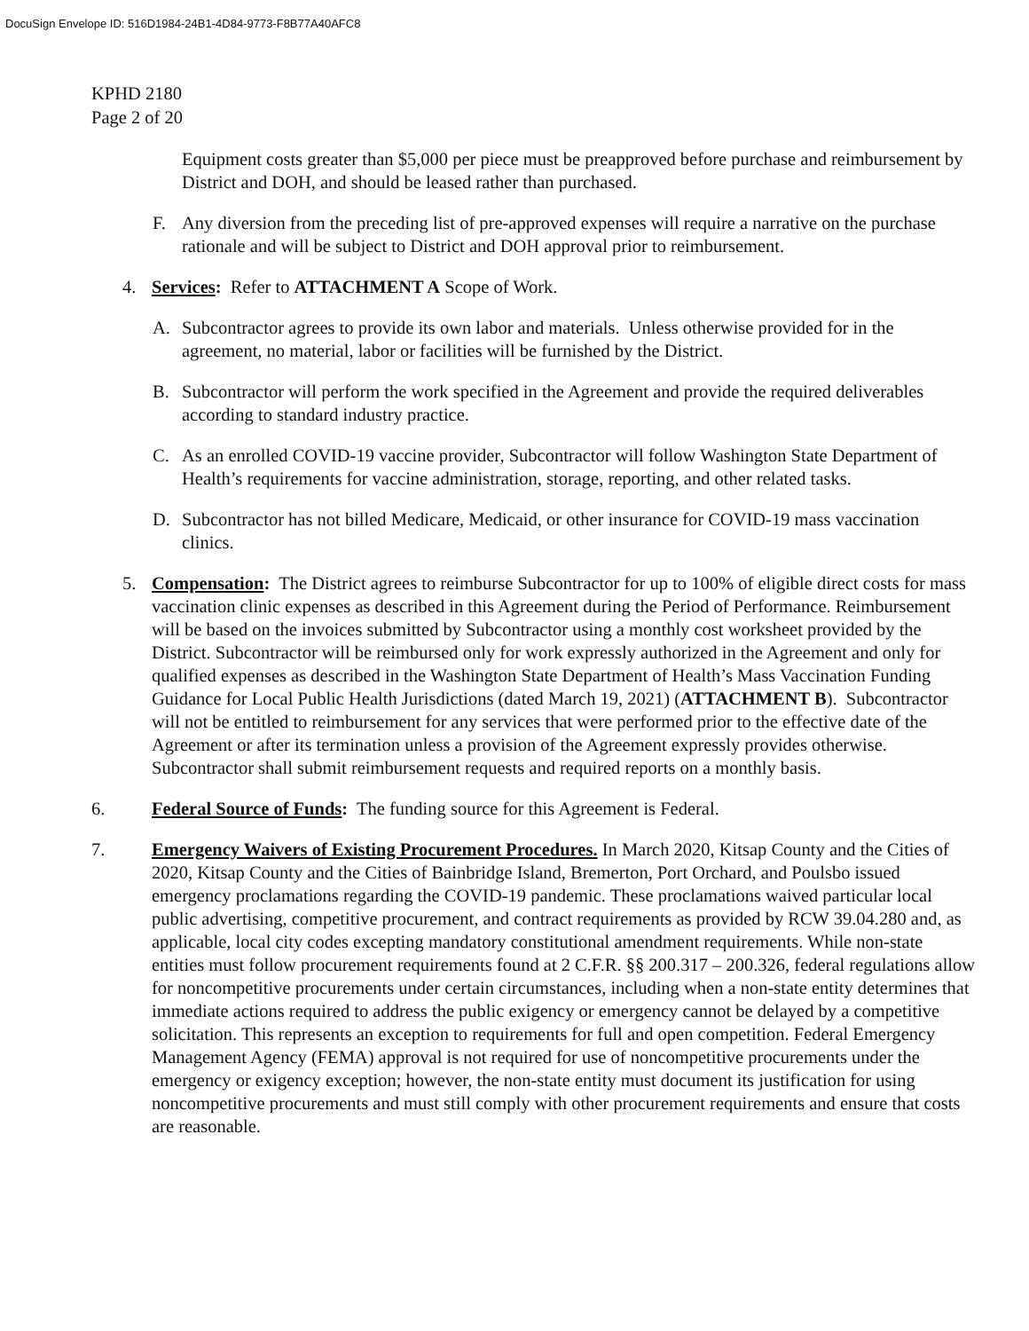DocuSign Envelope ID: 516D1984-24B1-4D84-9773-F8B77A40AFC8
KPHD 2180
Page 2 of 20
Equipment costs greater than $5,000 per piece must be preapproved before purchase and reimbursement by District and DOH, and should be leased rather than purchased.
F. Any diversion from the preceding list of pre-approved expenses will require a narrative on the purchase rationale and will be subject to District and DOH approval prior to reimbursement.
4. Services: Refer to ATTACHMENT A Scope of Work.
A. Subcontractor agrees to provide its own labor and materials. Unless otherwise provided for in the agreement, no material, labor or facilities will be furnished by the District.
B. Subcontractor will perform the work specified in the Agreement and provide the required deliverables according to standard industry practice.
C. As an enrolled COVID-19 vaccine provider, Subcontractor will follow Washington State Department of Health’s requirements for vaccine administration, storage, reporting, and other related tasks.
D. Subcontractor has not billed Medicare, Medicaid, or other insurance for COVID-19 mass vaccination clinics.
5. Compensation: The District agrees to reimburse Subcontractor for up to 100% of eligible direct costs for mass vaccination clinic expenses as described in this Agreement during the Period of Performance. Reimbursement will be based on the invoices submitted by Subcontractor using a monthly cost worksheet provided by the District. Subcontractor will be reimbursed only for work expressly authorized in the Agreement and only for qualified expenses as described in the Washington State Department of Health’s Mass Vaccination Funding Guidance for Local Public Health Jurisdictions (dated March 19, 2021) (ATTACHMENT B). Subcontractor will not be entitled to reimbursement for any services that were performed prior to the effective date of the Agreement or after its termination unless a provision of the Agreement expressly provides otherwise. Subcontractor shall submit reimbursement requests and required reports on a monthly basis.
6. Federal Source of Funds: The funding source for this Agreement is Federal.
7. Emergency Waivers of Existing Procurement Procedures. In March 2020, Kitsap County and the Cities of 2020, Kitsap County and the Cities of Bainbridge Island, Bremerton, Port Orchard, and Poulsbo issued emergency proclamations regarding the COVID-19 pandemic. These proclamations waived particular local public advertising, competitive procurement, and contract requirements as provided by RCW 39.04.280 and, as applicable, local city codes excepting mandatory constitutional amendment requirements. While non-state entities must follow procurement requirements found at 2 C.F.R. §§ 200.317 – 200.326, federal regulations allow for noncompetitive procurements under certain circumstances, including when a non-state entity determines that immediate actions required to address the public exigency or emergency cannot be delayed by a competitive solicitation. This represents an exception to requirements for full and open competition. Federal Emergency Management Agency (FEMA) approval is not required for use of noncompetitive procurements under the emergency or exigency exception; however, the non-state entity must document its justification for using noncompetitive procurements and must still comply with other procurement requirements and ensure that costs are reasonable.